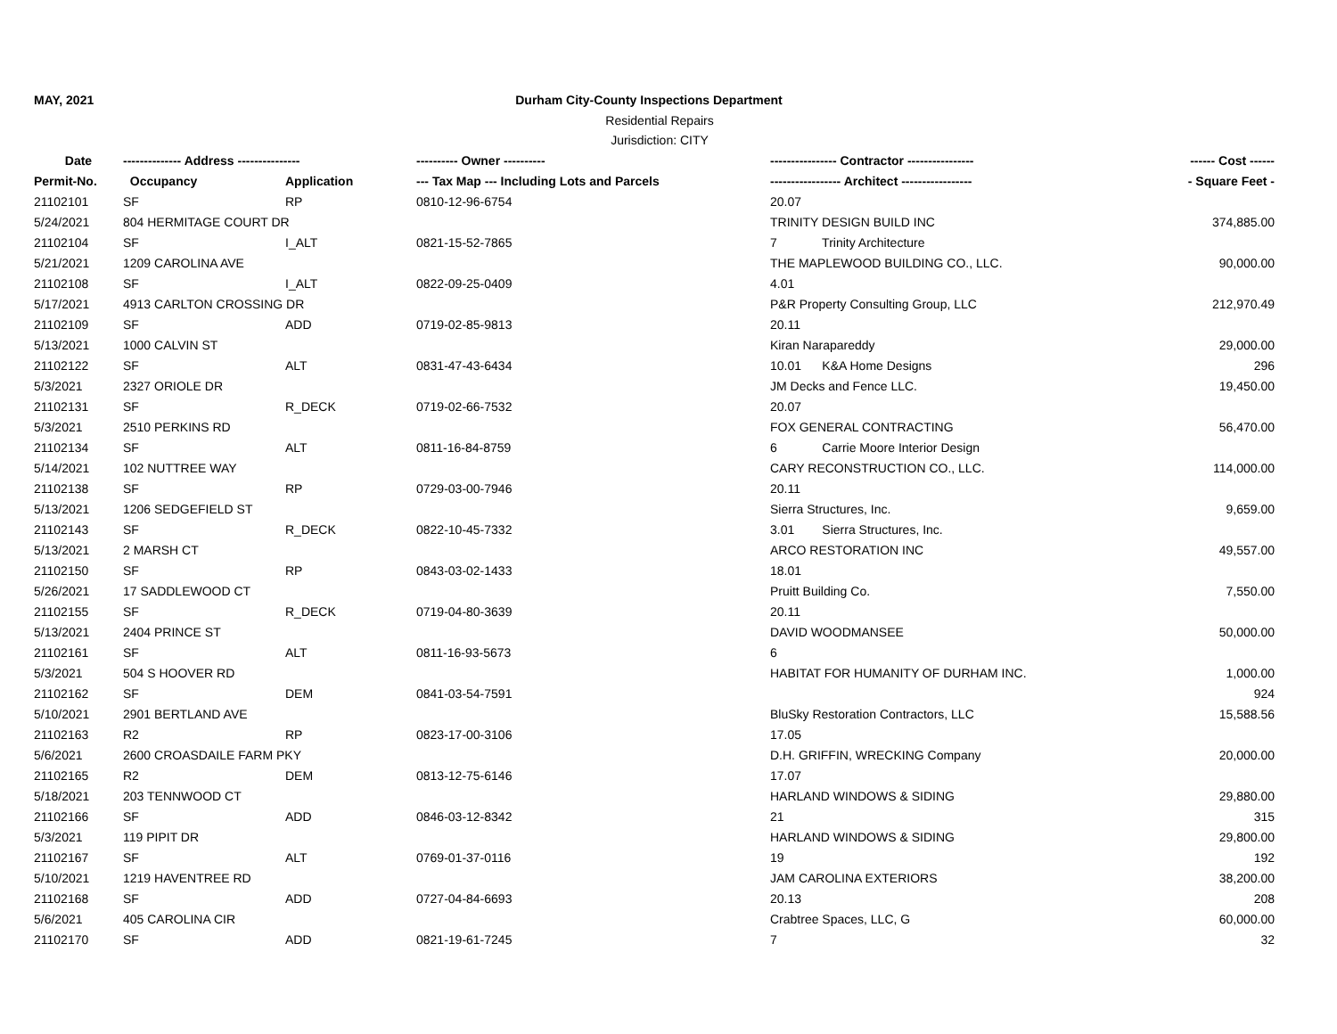MAY, 2021 Durham City-County Inspections Department
Residential Repairs
Jurisdiction: CITY
| Date | -------------- Address --------------- | | ---------- Owner ---------- | ---------------- Contractor ---------------- | ------ Cost ------ |
| --- | --- | --- | --- | --- | --- |
| Permit-No. | Occupancy | Application | --- Tax Map --- Including Lots and Parcels | ----------------- Architect ----------------- | - Square Feet - |
| 21102101 | SF | RP | 0810-12-96-6754 | 20.07 | |
| 5/24/2021 | 804 HERMITAGE COURT DR | | | TRINITY DESIGN BUILD INC | 374,885.00 |
| 21102104 | SF | I_ALT | 0821-15-52-7865 | 7 Trinity Architecture | |
| 5/21/2021 | 1209 CAROLINA AVE | | | THE MAPLEWOOD BUILDING CO., LLC. | 90,000.00 |
| 21102108 | SF | I_ALT | 0822-09-25-0409 | 4.01 | |
| 5/17/2021 | 4913 CARLTON CROSSING DR | | | P&R Property Consulting Group, LLC | 212,970.49 |
| 21102109 | SF | ADD | 0719-02-85-9813 | 20.11 | |
| 5/13/2021 | 1000 CALVIN ST | | | Kiran Narapareddy | 29,000.00 |
| 21102122 | SF | ALT | 0831-47-43-6434 | 10.01 K&A Home Designs | 296 |
| 5/3/2021 | 2327 ORIOLE DR | | | JM Decks and Fence LLC. | 19,450.00 |
| 21102131 | SF | R_DECK | 0719-02-66-7532 | 20.07 | |
| 5/3/2021 | 2510 PERKINS RD | | | FOX GENERAL CONTRACTING | 56,470.00 |
| 21102134 | SF | ALT | 0811-16-84-8759 | 6 Carrie Moore Interior Design | |
| 5/14/2021 | 102 NUTTREE WAY | | | CARY RECONSTRUCTION CO., LLC. | 114,000.00 |
| 21102138 | SF | RP | 0729-03-00-7946 | 20.11 | |
| 5/13/2021 | 1206 SEDGEFIELD ST | | | Sierra Structures, Inc. | 9,659.00 |
| 21102143 | SF | R_DECK | 0822-10-45-7332 | 3.01 Sierra Structures, Inc. | |
| 5/13/2021 | 2 MARSH CT | | | ARCO RESTORATION INC | 49,557.00 |
| 21102150 | SF | RP | 0843-03-02-1433 | 18.01 | |
| 5/26/2021 | 17 SADDLEWOOD CT | | | Pruitt Building Co. | 7,550.00 |
| 21102155 | SF | R_DECK | 0719-04-80-3639 | 20.11 | |
| 5/13/2021 | 2404 PRINCE ST | | | DAVID WOODMANSEE | 50,000.00 |
| 21102161 | SF | ALT | 0811-16-93-5673 | 6 | |
| 5/3/2021 | 504 S HOOVER RD | | | HABITAT FOR HUMANITY OF DURHAM INC. | 1,000.00 |
| 21102162 | SF | DEM | 0841-03-54-7591 | | 924 |
| 5/10/2021 | 2901 BERTLAND AVE | | | BluSky Restoration Contractors, LLC | 15,588.56 |
| 21102163 | R2 | RP | 0823-17-00-3106 | 17.05 | |
| 5/6/2021 | 2600 CROASDAILE FARM PKY | | | D.H. GRIFFIN, WRECKING Company | 20,000.00 |
| 21102165 | R2 | DEM | 0813-12-75-6146 | 17.07 | |
| 5/18/2021 | 203 TENNWOOD CT | | | HARLAND WINDOWS & SIDING | 29,880.00 |
| 21102166 | SF | ADD | 0846-03-12-8342 | 21 | 315 |
| 5/3/2021 | 119 PIPIT DR | | | HARLAND WINDOWS & SIDING | 29,800.00 |
| 21102167 | SF | ALT | 0769-01-37-0116 | 19 | 192 |
| 5/10/2021 | 1219 HAVENTREE RD | | | JAM CAROLINA EXTERIORS | 38,200.00 |
| 21102168 | SF | ADD | 0727-04-84-6693 | 20.13 | 208 |
| 5/6/2021 | 405 CAROLINA CIR | | | Crabtree Spaces, LLC, G | 60,000.00 |
| 21102170 | SF | ADD | 0821-19-61-7245 | 7 | 32 |